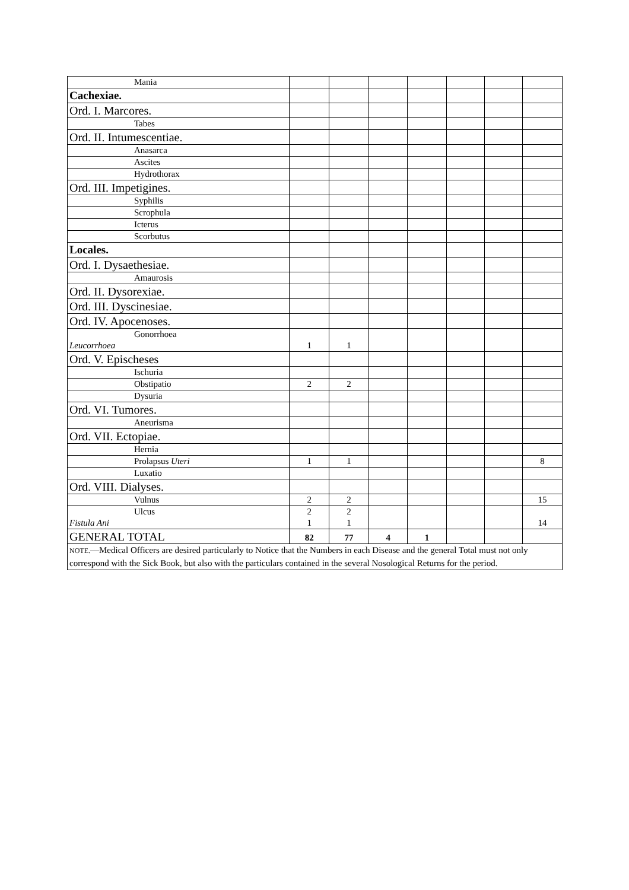| Mania | | | | | | | |
| Cachexiae. | | | | | | | |
| Ord. I. Marcores. | | | | | | | |
| Tabes | | | | | | | |
| Ord. II. Intumescentiae. | | | | | | | |
| Anasarca | | | | | | | |
| Ascites | | | | | | | |
| Hydrothorax | | | | | | | |
| Ord. III. Impetigines. | | | | | | | |
| Syphilis | | | | | | | |
| Scrophula | | | | | | | |
| Icterus | | | | | | | |
| Scorbutus | | | | | | | |
| Locales. | | | | | | | |
| Ord. I. Dysaethesiae. | | | | | | | |
| Amaurosis | | | | | | | |
| Ord. II. Dysorexiae. | | | | | | | |
| Ord. III. Dyscinesiae. | | | | | | | |
| Ord. IV. Apocenoses. | | | | | | | |
| Gonorrhoea Leucorrhoea | 1 | 1 | | | | | |
| Ord. V. Epischeses | | | | | | | |
| Ischuria | | | | | | | |
| Obstipatio | 2 | 2 | | | | | |
| Dysuria | | | | | | | |
| Ord. VI. Tumores. | | | | | | | |
| Aneurisma | | | | | | | |
| Ord. VII. Ectopiae. | | | | | | | |
| Hernia | | | | | | | |
| Prolapsus Uteri | 1 | 1 | | | | | 8 |
| Luxatio | | | | | | | |
| Ord. VIII. Dialyses. | | | | | | | |
| Vulnus | 2 | 2 | | | | | 15 |
| Ulcus Fistula Ani | 2 1 | 2 1 | | | | | 14 |
| GENERAL TOTAL | 82 | 77 | 4 | 1 | | | |
| NOTE. —Medical Officers are desired particularly to Notice that the Numbers in each Disease and the general Total must not only correspond with the Sick Book, but also with the particulars contained in the several Nosological Returns for the period. | | | | | | | |